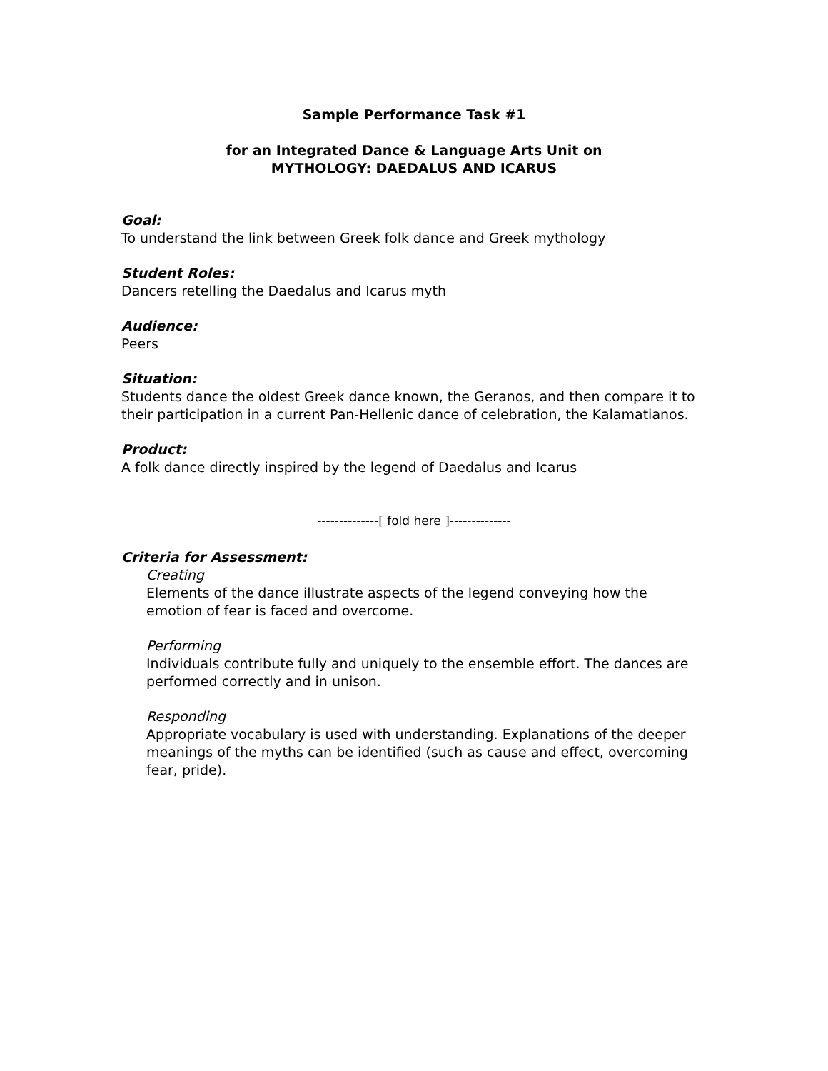Sample Performance Task #1
for an Integrated Dance & Language Arts Unit on
MYTHOLOGY: DAEDALUS AND ICARUS
Goal:
To understand the link between Greek folk dance and Greek mythology
Student Roles:
Dancers retelling the Daedalus and Icarus myth
Audience:
Peers
Situation:
Students dance the oldest Greek dance known, the Geranos, and then compare it to their participation in a current Pan-Hellenic dance of celebration, the Kalamatianos.
Product:
A folk dance directly inspired by the legend of Daedalus and Icarus
--------------[ fold here ]--------------
Criteria for Assessment:
Creating
Elements of the dance illustrate aspects of the legend conveying how the emotion of fear is faced and overcome.
Performing
Individuals contribute fully and uniquely to the ensemble effort. The dances are performed correctly and in unison.
Responding
Appropriate vocabulary is used with understanding. Explanations of the deeper meanings of the myths can be identified (such as cause and effect, overcoming fear, pride).